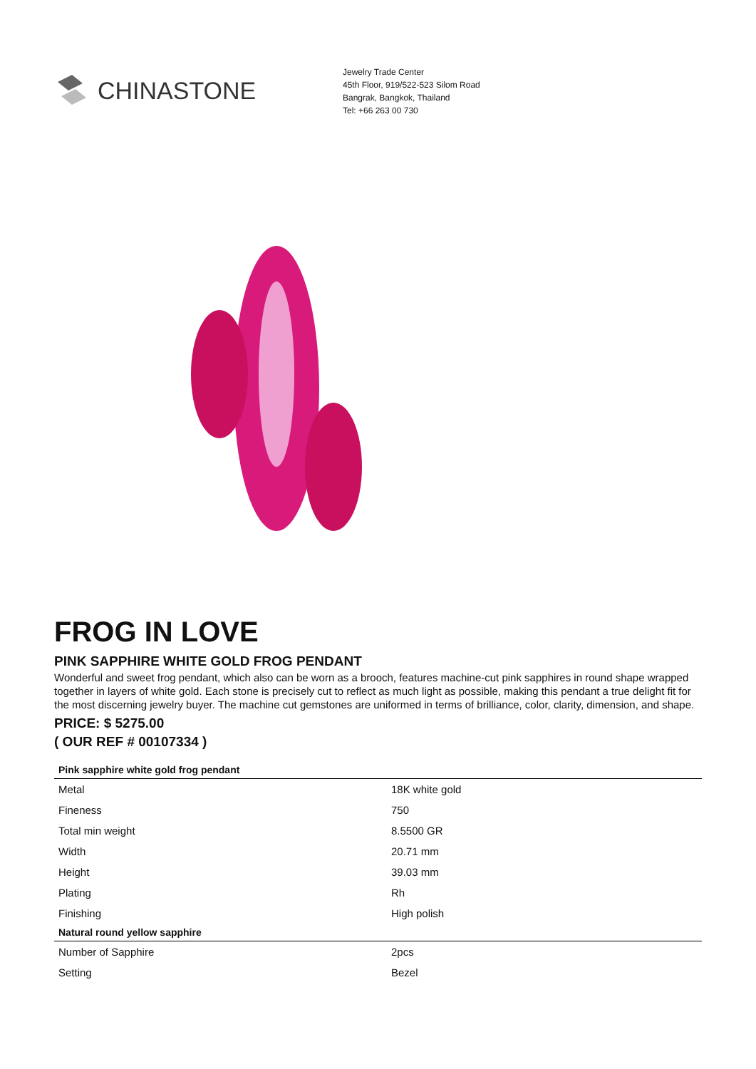CHINASTONE
Jewelry Trade Center
45th Floor, 919/522-523 Silom Road
Bangrak, Bangkok, Thailand
Tel: +66 263 00 730
FROG IN LOVE
PINK SAPPHIRE WHITE GOLD FROG PENDANT
Wonderful and sweet frog pendant, which also can be worn as a brooch, features machine-cut pink sapphires in round shape wrapped together in layers of white gold. Each stone is precisely cut to reflect as much light as possible, making this pendant a true delight fit for the most discerning jewelry buyer. The machine cut gemstones are uniformed in terms of brilliance, color, clarity, dimension, and shape.
PRICE: $ 5275.00
( OUR REF # 00107334 )
| Pink sapphire white gold frog pendant | |
| --- | --- |
| Metal | 18K white gold |
| Fineness | 750 |
| Total min weight | 8.5500 GR |
| Width | 20.71 mm |
| Height | 39.03 mm |
| Plating | Rh |
| Finishing | High polish |
| Natural round yellow sapphire | |
| Number of Sapphire | 2pcs |
| Setting | Bezel |